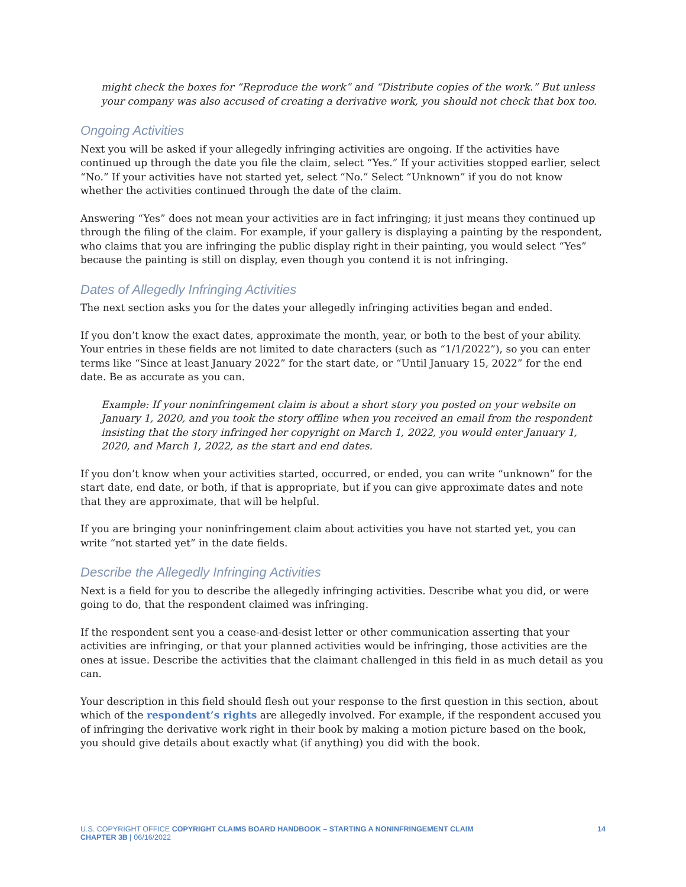might check the boxes for “Reproduce the work” and “Distribute copies of the work.” But unless your company was also accused of creating a derivative work, you should not check that box too.
Ongoing Activities
Next you will be asked if your allegedly infringing activities are ongoing. If the activities have continued up through the date you file the claim, select “Yes.” If your activities stopped earlier, select “No.” If your activities have not started yet, select “No.” Select “Unknown” if you do not know whether the activities continued through the date of the claim.
Answering “Yes” does not mean your activities are in fact infringing; it just means they continued up through the filing of the claim. For example, if your gallery is displaying a painting by the respondent, who claims that you are infringing the public display right in their painting, you would select “Yes” because the painting is still on display, even though you contend it is not infringing.
Dates of Allegedly Infringing Activities
The next section asks you for the dates your allegedly infringing activities began and ended.
If you don’t know the exact dates, approximate the month, year, or both to the best of your ability. Your entries in these fields are not limited to date characters (such as “1/1/2022”), so you can enter terms like “Since at least January 2022” for the start date, or “Until January 15, 2022” for the end date. Be as accurate as you can.
Example: If your noninfringement claim is about a short story you posted on your website on January 1, 2020, and you took the story offline when you received an email from the respondent insisting that the story infringed her copyright on March 1, 2022, you would enter January 1, 2020, and March 1, 2022, as the start and end dates.
If you don’t know when your activities started, occurred, or ended, you can write “unknown” for the start date, end date, or both, if that is appropriate, but if you can give approximate dates and note that they are approximate, that will be helpful.
If you are bringing your noninfringement claim about activities you have not started yet, you can write “not started yet” in the date fields.
Describe the Allegedly Infringing Activities
Next is a field for you to describe the allegedly infringing activities. Describe what you did, or were going to do, that the respondent claimed was infringing.
If the respondent sent you a cease-and-desist letter or other communication asserting that your activities are infringing, or that your planned activities would be infringing, those activities are the ones at issue. Describe the activities that the claimant challenged in this field in as much detail as you can.
Your description in this field should flesh out your response to the first question in this section, about which of the respondent’s rights are allegedly involved. For example, if the respondent accused you of infringing the derivative work right in their book by making a motion picture based on the book, you should give details about exactly what (if anything) you did with the book.
14 U.S. COPYRIGHT OFFICE COPYRIGHT CLAIMS BOARD HANDBOOK – STARTING A NONINFRINGEMENT CLAIM
CHAPTER 3B | 06/16/2022